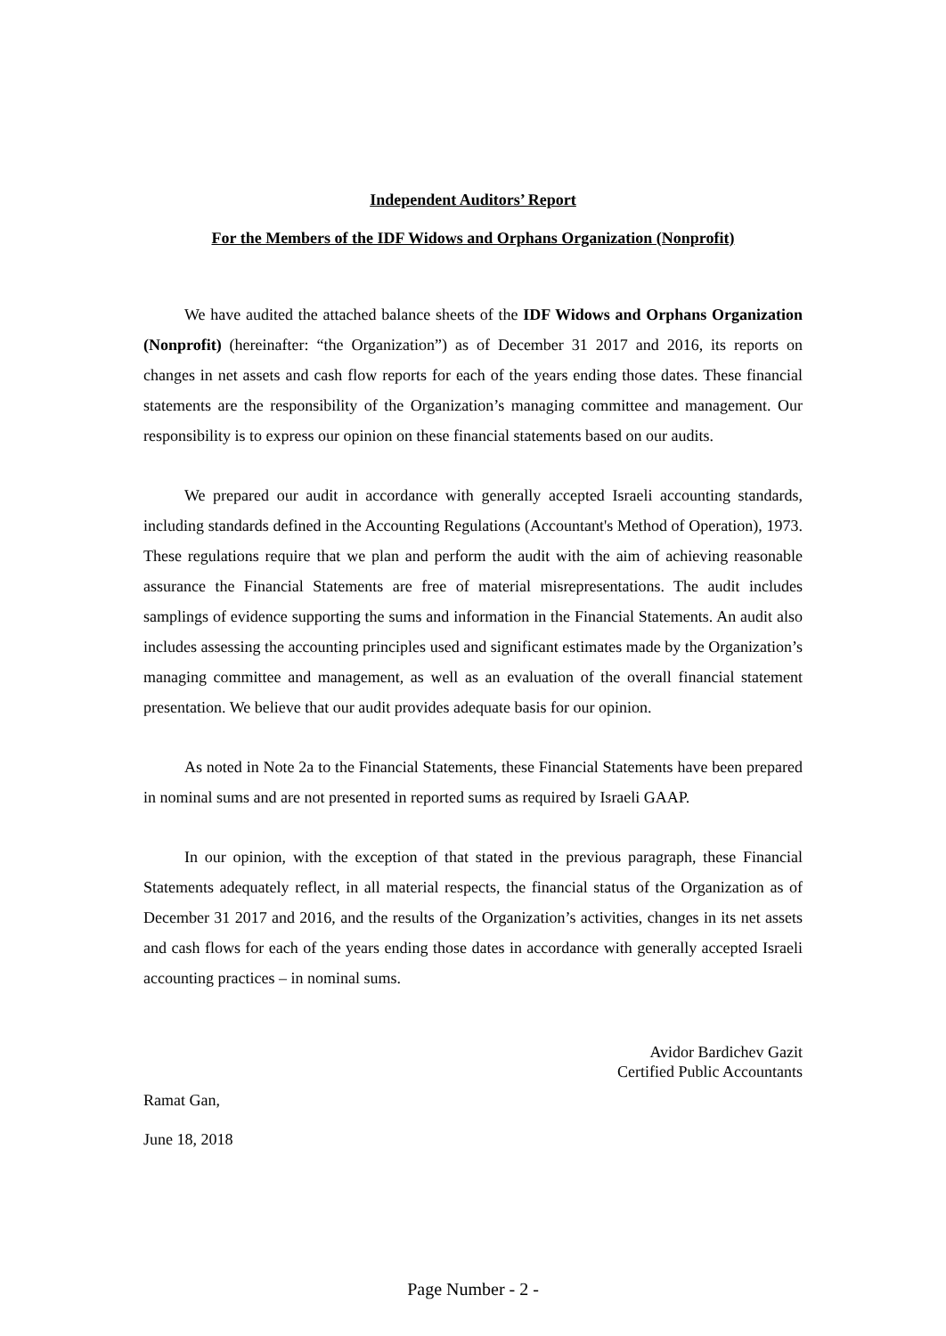Independent Auditors’ Report
For the Members of the IDF Widows and Orphans Organization (Nonprofit)
We have audited the attached balance sheets of the IDF Widows and Orphans Organization (Nonprofit) (hereinafter: “the Organization”) as of December 31 2017 and 2016, its reports on changes in net assets and cash flow reports for each of the years ending those dates. These financial statements are the responsibility of the Organization’s managing committee and management. Our responsibility is to express our opinion on these financial statements based on our audits.
We prepared our audit in accordance with generally accepted Israeli accounting standards, including standards defined in the Accounting Regulations (Accountant's Method of Operation), 1973. These regulations require that we plan and perform the audit with the aim of achieving reasonable assurance the Financial Statements are free of material misrepresentations. The audit includes samplings of evidence supporting the sums and information in the Financial Statements. An audit also includes assessing the accounting principles used and significant estimates made by the Organization’s managing committee and management, as well as an evaluation of the overall financial statement presentation. We believe that our audit provides adequate basis for our opinion.
As noted in Note 2a to the Financial Statements, these Financial Statements have been prepared in nominal sums and are not presented in reported sums as required by Israeli GAAP.
In our opinion, with the exception of that stated in the previous paragraph, these Financial Statements adequately reflect, in all material respects, the financial status of the Organization as of December 31 2017 and 2016, and the results of the Organization’s activities, changes in its net assets and cash flows for each of the years ending those dates in accordance with generally accepted Israeli accounting practices – in nominal sums.
Avidor Bardichev Gazit
Certified Public Accountants
Ramat Gan,
June 18, 2018
Page Number - 2 -